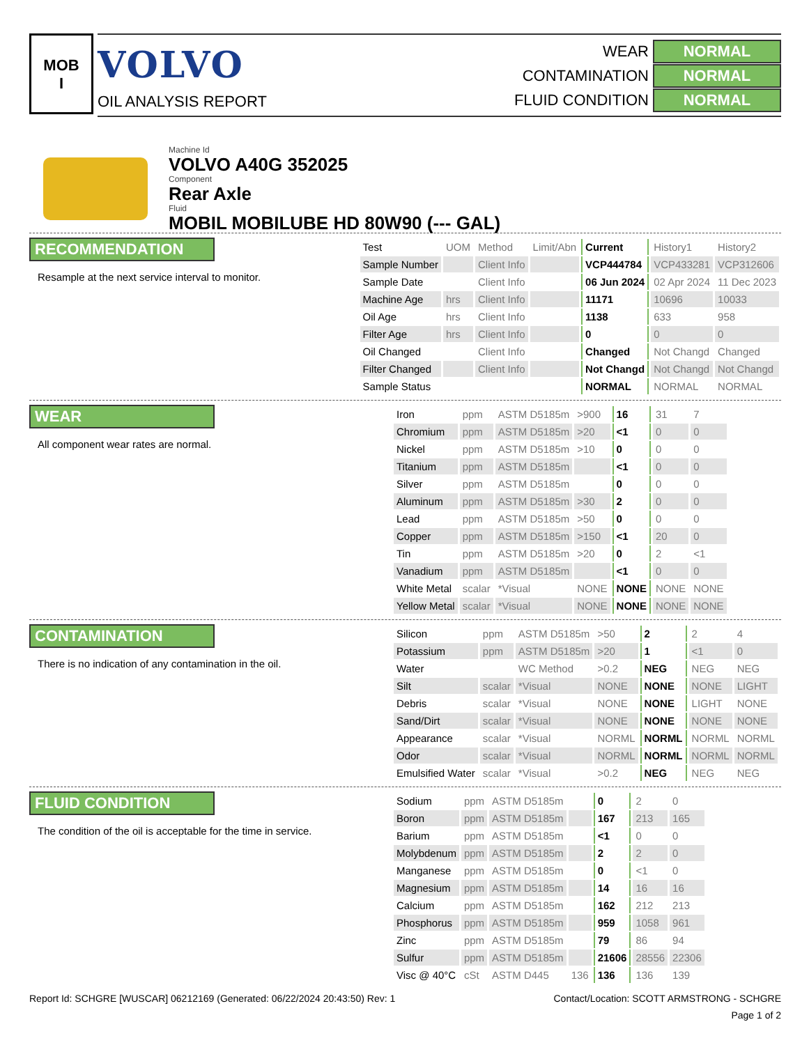MOB
I
VOLVO
OIL ANALYSIS REPORT
WEAR NORMAL
CONTAMINATION NORMAL
FLUID CONDITION NORMAL
Machine Id
VOLVO A40G 352025
Component
Rear Axle
Fluid
MOBIL MOBILUBE HD 80W90 (--- GAL)
RECOMMENDATION
Resample at the next service interval to monitor.
| Test | UOM | Method | Limit/Abn | Current | History1 | History2 |
| --- | --- | --- | --- | --- | --- | --- |
| Sample Number | | Client Info | | VCP444784 | VCP433281 | VCP312606 |
| Sample Date | | Client Info | | 06 Jun 2024 | 02 Apr 2024 | 11 Dec 2023 |
| Machine Age | hrs | Client Info | | 11171 | 10696 | 10033 |
| Oil Age | hrs | Client Info | | 1138 | 633 | 958 |
| Filter Age | hrs | Client Info | | 0 | 0 | 0 |
| Oil Changed | | Client Info | | Changed | Not Changd | Changed |
| Filter Changed | | Client Info | | Not Changd | Not Changd | Not Changd |
| Sample Status | | | | NORMAL | NORMAL | NORMAL |
WEAR
All component wear rates are normal.
| Iron | ppm | ASTM D5185m | >900 | 16 | 31 | 7 |
| Chromium | ppm | ASTM D5185m | >20 | <1 | 0 | 0 |
| Nickel | ppm | ASTM D5185m | >10 | 0 | 0 | 0 |
| Titanium | ppm | ASTM D5185m | | <1 | 0 | 0 |
| Silver | ppm | ASTM D5185m | | 0 | 0 | 0 |
| Aluminum | ppm | ASTM D5185m | >30 | 2 | 0 | 0 |
| Lead | ppm | ASTM D5185m | >50 | 0 | 0 | 0 |
| Copper | ppm | ASTM D5185m | >150 | <1 | 20 | 0 |
| Tin | ppm | ASTM D5185m | >20 | 0 | 2 | <1 |
| Vanadium | ppm | ASTM D5185m | | <1 | 0 | 0 |
| White Metal | scalar | *Visual | NONE | NONE | NONE | NONE |
| Yellow Metal | scalar | *Visual | NONE | NONE | NONE | NONE |
CONTAMINATION
There is no indication of any contamination in the oil.
| Silicon | ppm | ASTM D5185m | >50 | 2 | 2 | 4 |
| Potassium | ppm | ASTM D5185m | >20 | 1 | <1 | 0 |
| Water | | WC Method | >0.2 | NEG | NEG | NEG |
| Silt | scalar | *Visual | NONE | NONE | NONE | LIGHT |
| Debris | scalar | *Visual | NONE | NONE | LIGHT | NONE |
| Sand/Dirt | scalar | *Visual | NONE | NONE | NONE | NONE |
| Appearance | scalar | *Visual | NORML | NORML | NORML | NORML |
| Odor | scalar | *Visual | NORML | NORML | NORML | NORML |
| Emulsified Water | scalar | *Visual | >0.2 | NEG | NEG | NEG |
FLUID CONDITION
The condition of the oil is acceptable for the time in service.
| Sodium | ppm | ASTM D5185m | | 0 | 2 | 0 |
| Boron | ppm | ASTM D5185m | | 167 | 213 | 165 |
| Barium | ppm | ASTM D5185m | | <1 | 0 | 0 |
| Molybdenum | ppm | ASTM D5185m | | 2 | 2 | 0 |
| Manganese | ppm | ASTM D5185m | | 0 | <1 | 0 |
| Magnesium | ppm | ASTM D5185m | | 14 | 16 | 16 |
| Calcium | ppm | ASTM D5185m | | 162 | 212 | 213 |
| Phosphorus | ppm | ASTM D5185m | | 959 | 1058 | 961 |
| Zinc | ppm | ASTM D5185m | | 79 | 86 | 94 |
| Sulfur | ppm | ASTM D5185m | | 21606 | 28556 | 22306 |
| Visc @ 40°C | cSt | ASTM D445 | 136 | 136 | 136 | 139 |
Report Id: SCHGRE [WUSCAR] 06212169 (Generated: 06/22/2024 20:43:50) Rev: 1 Contact/Location: SCOTT ARMSTRONG - SCHGRE
Page 1 of 2